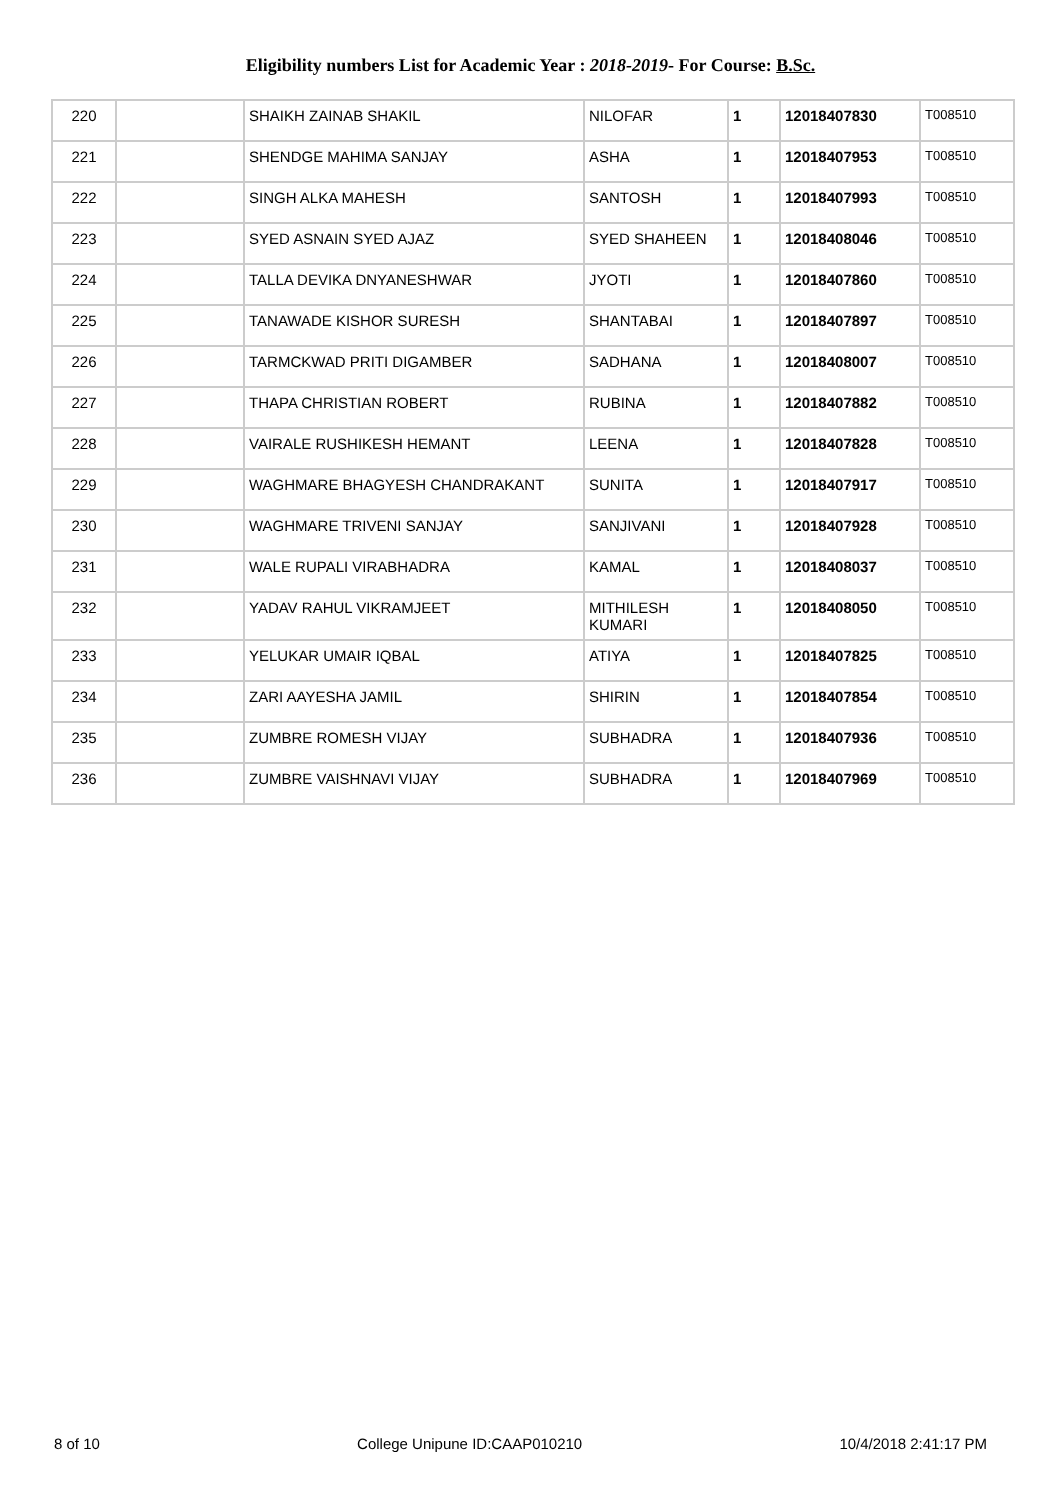Eligibility numbers List for Academic Year : 2018-2019- For Course: B.Sc.
| 220 | | SHAIKH ZAINAB SHAKIL | NILOFAR | 1 | 12018407830 | T008510 |
| 221 | | SHENDGE MAHIMA SANJAY | ASHA | 1 | 12018407953 | T008510 |
| 222 | | SINGH ALKA MAHESH | SANTOSH | 1 | 12018407993 | T008510 |
| 223 | | SYED ASNAIN SYED AJAZ | SYED SHAHEEN | 1 | 12018408046 | T008510 |
| 224 | | TALLA DEVIKA DNYANESHWAR | JYOTI | 1 | 12018407860 | T008510 |
| 225 | | TANAWADE KISHOR SURESH | SHANTABAI | 1 | 12018407897 | T008510 |
| 226 | | TARMCKWAD PRITI DIGAMBER | SADHANA | 1 | 12018408007 | T008510 |
| 227 | | THAPA CHRISTIAN ROBERT | RUBINA | 1 | 12018407882 | T008510 |
| 228 | | VAIRALE RUSHIKESH HEMANT | LEENA | 1 | 12018407828 | T008510 |
| 229 | | WAGHMARE BHAGYESH CHANDRAKANT | SUNITA | 1 | 12018407917 | T008510 |
| 230 | | WAGHMARE TRIVENI SANJAY | SANJIVANI | 1 | 12018407928 | T008510 |
| 231 | | WALE RUPALI VIRABHADRA | KAMAL | 1 | 12018408037 | T008510 |
| 232 | | YADAV RAHUL VIKRAMJEET | MITHILESH KUMARI | 1 | 12018408050 | T008510 |
| 233 | | YELUKAR UMAIR IQBAL | ATIYA | 1 | 12018407825 | T008510 |
| 234 | | ZARI AAYESHA JAMIL | SHIRIN | 1 | 12018407854 | T008510 |
| 235 | | ZUMBRE ROMESH VIJAY | SUBHADRA | 1 | 12018407936 | T008510 |
| 236 | | ZUMBRE VAISHNAVI VIJAY | SUBHADRA | 1 | 12018407969 | T008510 |
8 of 10 College Unipune ID:CAAP010210 10/4/2018 2:41:17 PM